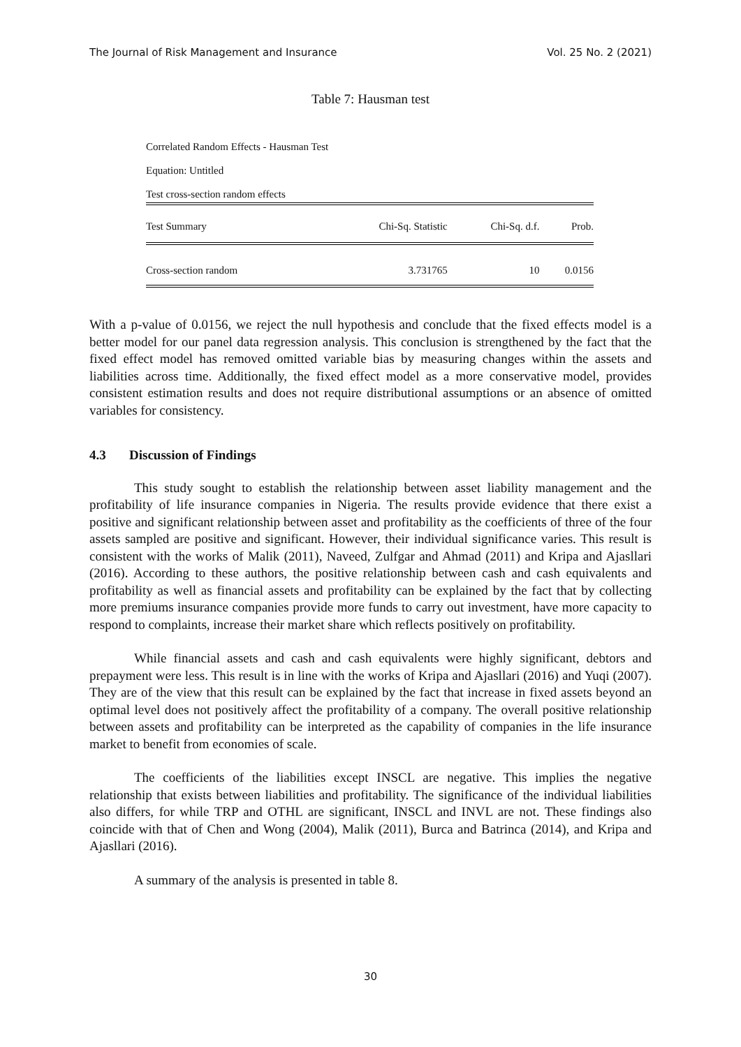The Journal of Risk Management and Insurance Vol. 25 No. 2 (2021)
Table 7: Hausman test
Correlated Random Effects - Hausman Test
Equation: Untitled
Test cross-section random effects
| Test Summary | Chi-Sq. Statistic | Chi-Sq. d.f. | Prob. |
| --- | --- | --- | --- |
| Cross-section random | 3.731765 | 10 | 0.0156 |
With a p-value of 0.0156, we reject the null hypothesis and conclude that the fixed effects model is a better model for our panel data regression analysis. This conclusion is strengthened by the fact that the fixed effect model has removed omitted variable bias by measuring changes within the assets and liabilities across time. Additionally, the fixed effect model as a more conservative model, provides consistent estimation results and does not require distributional assumptions or an absence of omitted variables for consistency.
4.3 Discussion of Findings
This study sought to establish the relationship between asset liability management and the profitability of life insurance companies in Nigeria. The results provide evidence that there exist a positive and significant relationship between asset and profitability as the coefficients of three of the four assets sampled are positive and significant. However, their individual significance varies. This result is consistent with the works of Malik (2011), Naveed, Zulfgar and Ahmad (2011) and Kripa and Ajasllari (2016). According to these authors, the positive relationship between cash and cash equivalents and profitability as well as financial assets and profitability can be explained by the fact that by collecting more premiums insurance companies provide more funds to carry out investment, have more capacity to respond to complaints, increase their market share which reflects positively on profitability.
While financial assets and cash and cash equivalents were highly significant, debtors and prepayment were less. This result is in line with the works of Kripa and Ajasllari (2016) and Yuqi (2007). They are of the view that this result can be explained by the fact that increase in fixed assets beyond an optimal level does not positively affect the profitability of a company. The overall positive relationship between assets and profitability can be interpreted as the capability of companies in the life insurance market to benefit from economies of scale.
The coefficients of the liabilities except INSCL are negative. This implies the negative relationship that exists between liabilities and profitability. The significance of the individual liabilities also differs, for while TRP and OTHL are significant, INSCL and INVL are not. These findings also coincide with that of Chen and Wong (2004), Malik (2011), Burca and Batrinca (2014), and Kripa and Ajasllari (2016).
A summary of the analysis is presented in table 8.
30